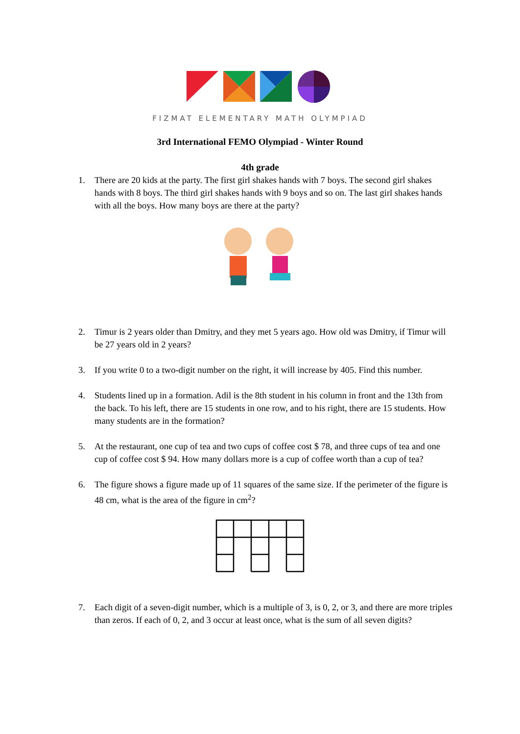FIZMAT ELEMENTARY MATH OLYMPIAD
3rd International FEMO Olympiad - Winter Round
4th grade
1. There are 20 kids at the party. The first girl shakes hands with 7 boys. The second girl shakes hands with 8 boys. The third girl shakes hands with 9 boys and so on. The last girl shakes hands with all the boys. How many boys are there at the party?
2. Timur is 2 years older than Dmitry, and they met 5 years ago. How old was Dmitry, if Timur will be 27 years old in 2 years?
3. If you write 0 to a two-digit number on the right, it will increase by 405. Find this number.
4. Students lined up in a formation. Adil is the 8th student in his column in front and the 13th from the back. To his left, there are 15 students in one row, and to his right, there are 15 students. How many students are in the formation?
5. At the restaurant, one cup of tea and two cups of coffee cost $ 78, and three cups of tea and one cup of coffee cost $ 94. How many dollars more is a cup of coffee worth than a cup of tea?
6. The figure shows a figure made up of 11 squares of the same size. If the perimeter of the figure is 48 cm, what is the area of the figure in cm<sup>2</sup>?
7. Each digit of a seven-digit number, which is a multiple of 3, is 0, 2, or 3, and there are more triples than zeros. If each of 0, 2, and 3 occur at least once, what is the sum of all seven digits?